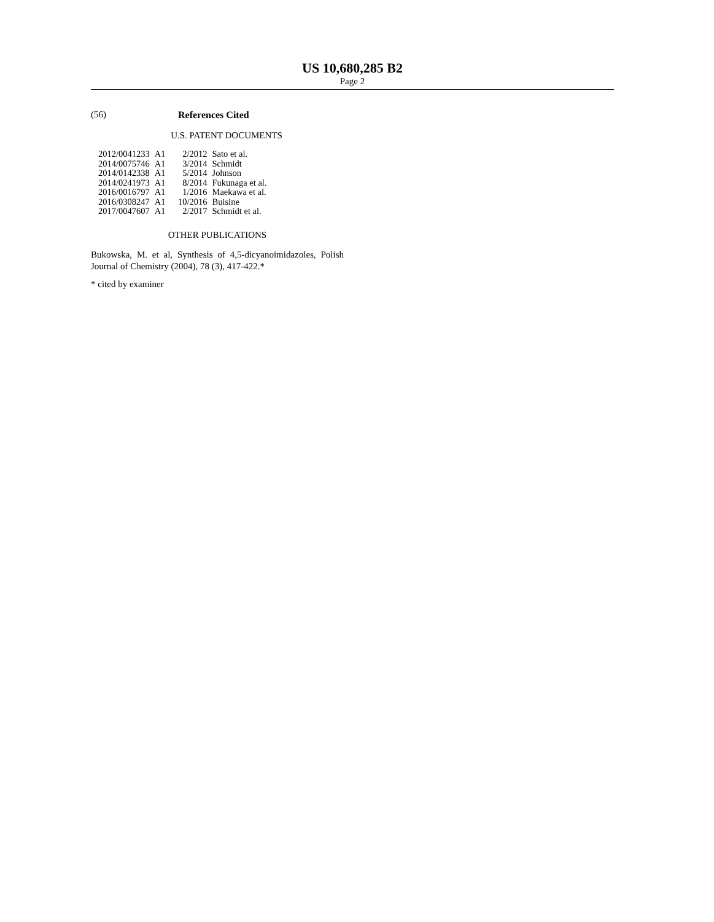US 10,680,285 B2
Page 2
(56) References Cited
U.S. PATENT DOCUMENTS
| 2012/0041233 | A1 | 2/2012 | Sato et al. |
| 2014/0075746 | A1 | 3/2014 | Schmidt |
| 2014/0142338 | A1 | 5/2014 | Johnson |
| 2014/0241973 | A1 | 8/2014 | Fukunaga et al. |
| 2016/0016797 | A1 | 1/2016 | Maekawa et al. |
| 2016/0308247 | A1 | 10/2016 | Buisine |
| 2017/0047607 | A1 | 2/2017 | Schmidt et al. |
OTHER PUBLICATIONS
Bukowska, M. et al, Synthesis of 4,5-dicyanoimidazoles, Polish Journal of Chemistry (2004), 78 (3), 417-422.*
* cited by examiner